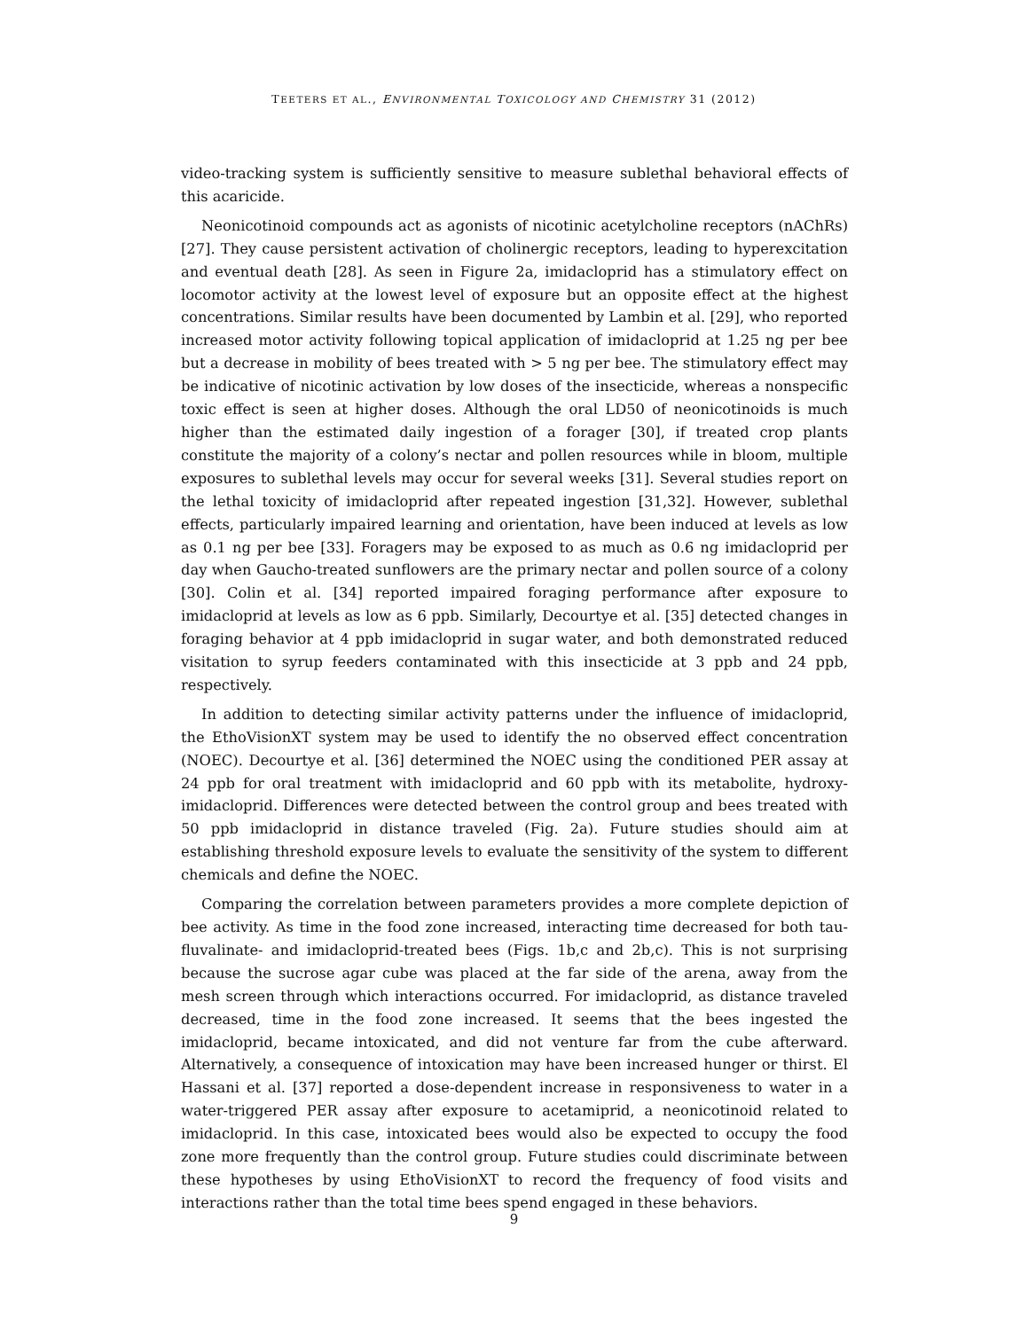TEETERS ET AL., ENVIRONMENTAL TOXICOLOGY AND CHEMISTRY 31 (2012)
video-tracking system is sufficiently sensitive to measure sublethal behavioral effects of this acaricide.
Neonicotinoid compounds act as agonists of nicotinic acetylcholine receptors (nAChRs) [27]. They cause persistent activation of cholinergic receptors, leading to hyperexcitation and eventual death [28]. As seen in Figure 2a, imidacloprid has a stimulatory effect on locomotor activity at the lowest level of exposure but an opposite effect at the highest concentrations. Similar results have been documented by Lambin et al. [29], who reported increased motor activity following topical application of imidacloprid at 1.25 ng per bee but a decrease in mobility of bees treated with > 5 ng per bee. The stimulatory effect may be indicative of nicotinic activation by low doses of the insecticide, whereas a nonspecific toxic effect is seen at higher doses. Although the oral LD50 of neonicotinoids is much higher than the estimated daily ingestion of a forager [30], if treated crop plants constitute the majority of a colony’s nectar and pollen resources while in bloom, multiple exposures to sublethal levels may occur for several weeks [31]. Several studies report on the lethal toxicity of imidacloprid after repeated ingestion [31,32]. However, sublethal effects, particularly impaired learning and orientation, have been induced at levels as low as 0.1 ng per bee [33]. Foragers may be exposed to as much as 0.6 ng imidacloprid per day when Gaucho-treated sunflowers are the primary nectar and pollen source of a colony [30]. Colin et al. [34] reported impaired foraging performance after exposure to imidacloprid at levels as low as 6 ppb. Similarly, Decourtye et al. [35] detected changes in foraging behavior at 4 ppb imidacloprid in sugar water, and both demonstrated reduced visitation to syrup feeders contaminated with this insecticide at 3 ppb and 24 ppb, respectively.
In addition to detecting similar activity patterns under the influence of imidacloprid, the EthoVisionXT system may be used to identify the no observed effect concentration (NOEC). Decourtye et al. [36] determined the NOEC using the conditioned PER assay at 24 ppb for oral treatment with imidacloprid and 60 ppb with its metabolite, hydroxy-imidacloprid. Differences were detected between the control group and bees treated with 50 ppb imidacloprid in distance traveled (Fig. 2a). Future studies should aim at establishing threshold exposure levels to evaluate the sensitivity of the system to different chemicals and define the NOEC.
Comparing the correlation between parameters provides a more complete depiction of bee activity. As time in the food zone increased, interacting time decreased for both tau-fluvalinate- and imidacloprid-treated bees (Figs. 1b,c and 2b,c). This is not surprising because the sucrose agar cube was placed at the far side of the arena, away from the mesh screen through which interactions occurred. For imidacloprid, as distance traveled decreased, time in the food zone increased. It seems that the bees ingested the imidacloprid, became intoxicated, and did not venture far from the cube afterward. Alternatively, a consequence of intoxication may have been increased hunger or thirst. El Hassani et al. [37] reported a dose-dependent increase in responsiveness to water in a water-triggered PER assay after exposure to acetamiprid, a neonicotinoid related to imidacloprid. In this case, intoxicated bees would also be expected to occupy the food zone more frequently than the control group. Future studies could discriminate between these hypotheses by using EthoVisionXT to record the frequency of food visits and interactions rather than the total time bees spend engaged in these behaviors.
9